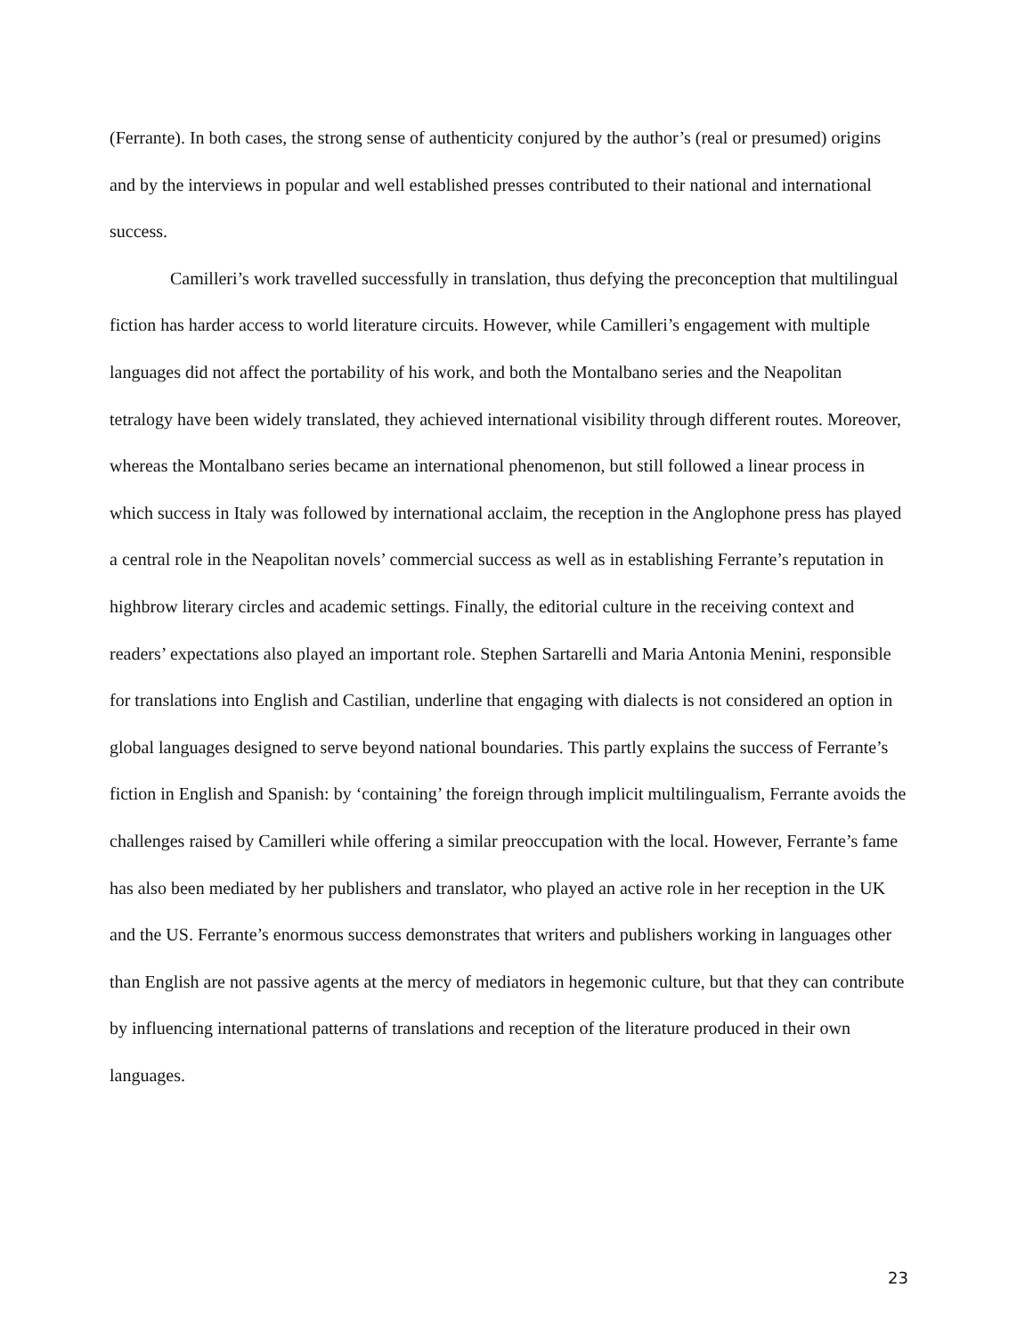(Ferrante). In both cases, the strong sense of authenticity conjured by the author’s (real or presumed) origins and by the interviews in popular and well established presses contributed to their national and international success.
Camilleri’s work travelled successfully in translation, thus defying the preconception that multilingual fiction has harder access to world literature circuits. However, while Camilleri’s engagement with multiple languages did not affect the portability of his work, and both the Montalbano series and the Neapolitan tetralogy have been widely translated, they achieved international visibility through different routes. Moreover, whereas the Montalbano series became an international phenomenon, but still followed a linear process in which success in Italy was followed by international acclaim, the reception in the Anglophone press has played a central role in the Neapolitan novels’ commercial success as well as in establishing Ferrante’s reputation in highbrow literary circles and academic settings. Finally, the editorial culture in the receiving context and readers’ expectations also played an important role. Stephen Sartarelli and Maria Antonia Menini, responsible for translations into English and Castilian, underline that engaging with dialects is not considered an option in global languages designed to serve beyond national boundaries. This partly explains the success of Ferrante’s fiction in English and Spanish: by ‘containing’ the foreign through implicit multilingualism, Ferrante avoids the challenges raised by Camilleri while offering a similar preoccupation with the local. However, Ferrante’s fame has also been mediated by her publishers and translator, who played an active role in her reception in the UK and the US. Ferrante’s enormous success demonstrates that writers and publishers working in languages other than English are not passive agents at the mercy of mediators in hegemonic culture, but that they can contribute by influencing international patterns of translations and reception of the literature produced in their own languages.
23